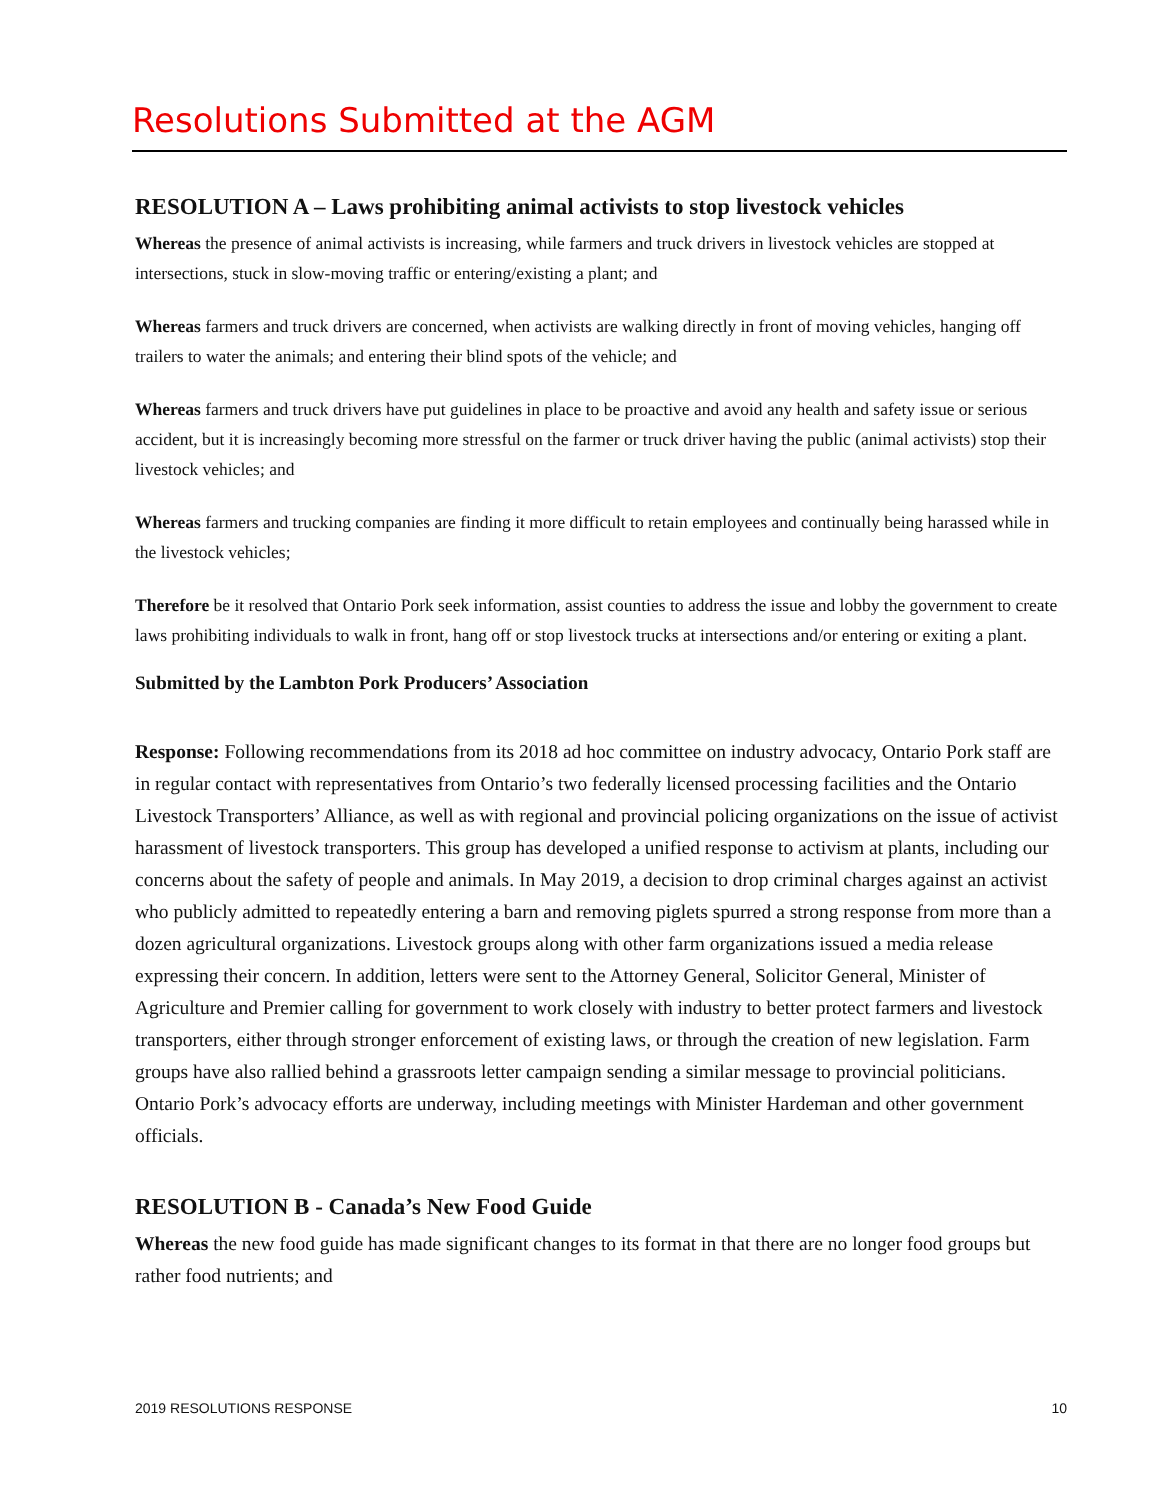Resolutions Submitted at the AGM
RESOLUTION A – Laws prohibiting animal activists to stop livestock vehicles
Whereas the presence of animal activists is increasing, while farmers and truck drivers in livestock vehicles are stopped at intersections, stuck in slow-moving traffic or entering/existing a plant; and
Whereas farmers and truck drivers are concerned, when activists are walking directly in front of moving vehicles, hanging off trailers to water the animals; and entering their blind spots of the vehicle; and
Whereas farmers and truck drivers have put guidelines in place to be proactive and avoid any health and safety issue or serious accident, but it is increasingly becoming more stressful on the farmer or truck driver having the public (animal activists) stop their livestock vehicles; and
Whereas farmers and trucking companies are finding it more difficult to retain employees and continually being harassed while in the livestock vehicles;
Therefore be it resolved that Ontario Pork seek information, assist counties to address the issue and lobby the government to create laws prohibiting individuals to walk in front, hang off or stop livestock trucks at intersections and/or entering or exiting a plant.
Submitted by the Lambton Pork Producers’ Association
Response: Following recommendations from its 2018 ad hoc committee on industry advocacy, Ontario Pork staff are in regular contact with representatives from Ontario’s two federally licensed processing facilities and the Ontario Livestock Transporters’ Alliance, as well as with regional and provincial policing organizations on the issue of activist harassment of livestock transporters. This group has developed a unified response to activism at plants, including our concerns about the safety of people and animals. In May 2019, a decision to drop criminal charges against an activist who publicly admitted to repeatedly entering a barn and removing piglets spurred a strong response from more than a dozen agricultural organizations. Livestock groups along with other farm organizations issued a media release expressing their concern. In addition, letters were sent to the Attorney General, Solicitor General, Minister of Agriculture and Premier calling for government to work closely with industry to better protect farmers and livestock transporters, either through stronger enforcement of existing laws, or through the creation of new legislation. Farm groups have also rallied behind a grassroots letter campaign sending a similar message to provincial politicians. Ontario Pork’s advocacy efforts are underway, including meetings with Minister Hardeman and other government officials.
RESOLUTION B - Canada’s New Food Guide
Whereas the new food guide has made significant changes to its format in that there are no longer food groups but rather food nutrients; and
2019 RESOLUTIONS RESPONSE 10